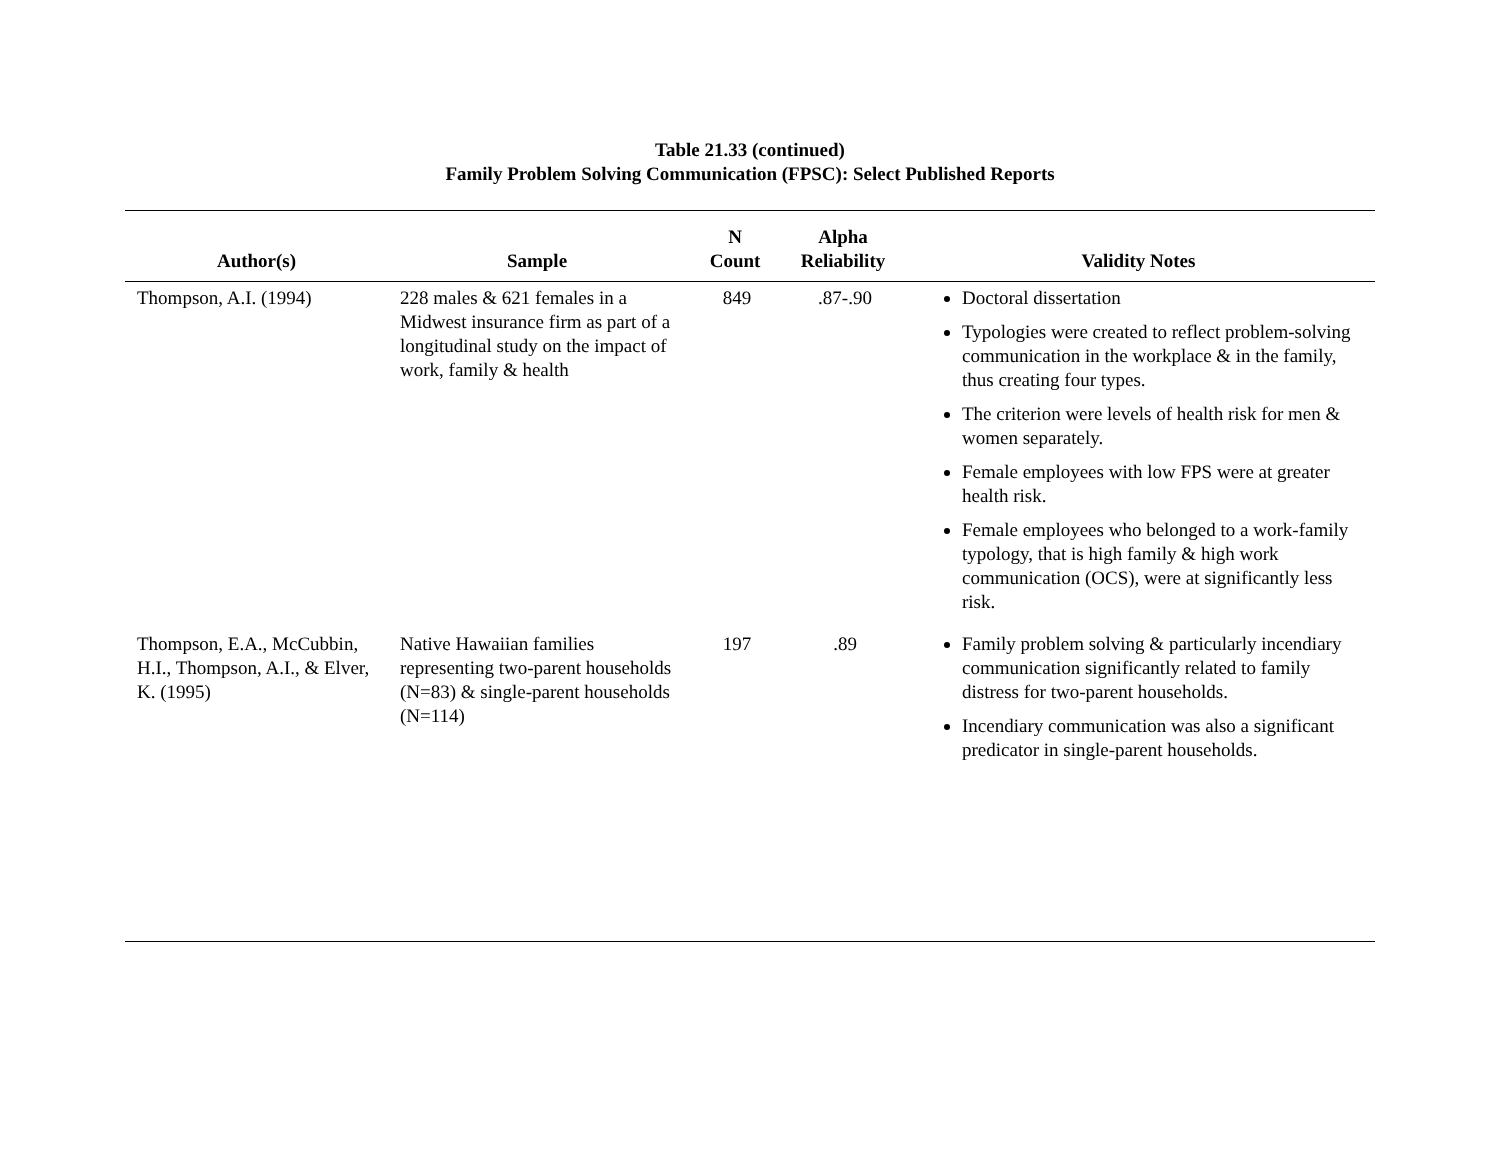Table 21.33 (continued)
Family Problem Solving Communication (FPSC): Select Published Reports
| Author(s) | Sample | N Count | Alpha Reliability | Validity Notes |
| --- | --- | --- | --- | --- |
| Thompson, A.I. (1994) | 228 males & 621 females in a Midwest insurance firm as part of a longitudinal study on the impact of work, family & health | 849 | .87-.90 | Doctoral dissertation Typologies were created to reflect problem-solving communication in the workplace & in the family, thus creating four types. The criterion were levels of health risk for men & women separately. Female employees with low FPS were at greater health risk. Female employees who belonged to a work-family typology, that is high family & high work communication (OCS), were at significantly less risk. |
| Thompson, E.A., McCubbin, H.I., Thompson, A.I., & Elver, K. (1995) | Native Hawaiian families representing two-parent households (N=83) & single-parent households (N=114) | 197 | .89 | Family problem solving & particularly incendiary communication significantly related to family distress for two-parent households. Incendiary communication was also a significant predicator in single-parent households. |